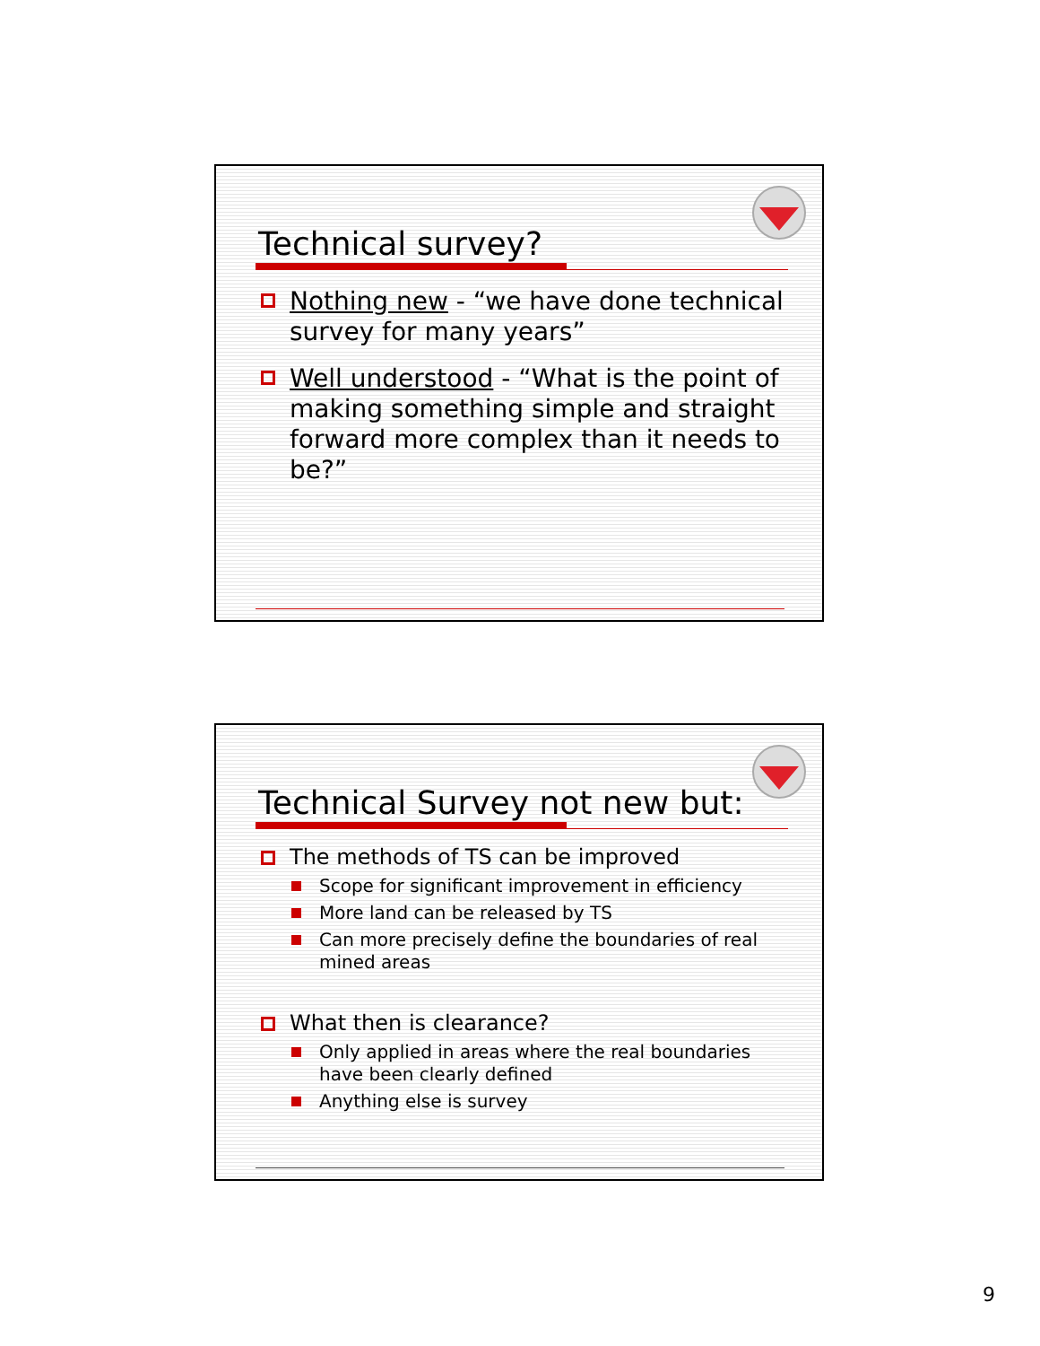Technical survey?
Nothing new - “we have done technical survey for many years”
Well understood - “What is the point of making something simple and straight forward more complex than it needs to be?”
Technical Survey not new but:
The methods of TS can be improved
Scope for significant improvement in efficiency
More land can be released by TS
Can more precisely define the boundaries of real mined areas
What then is clearance?
Only applied in areas where the real boundaries have been clearly defined
Anything else is survey
9